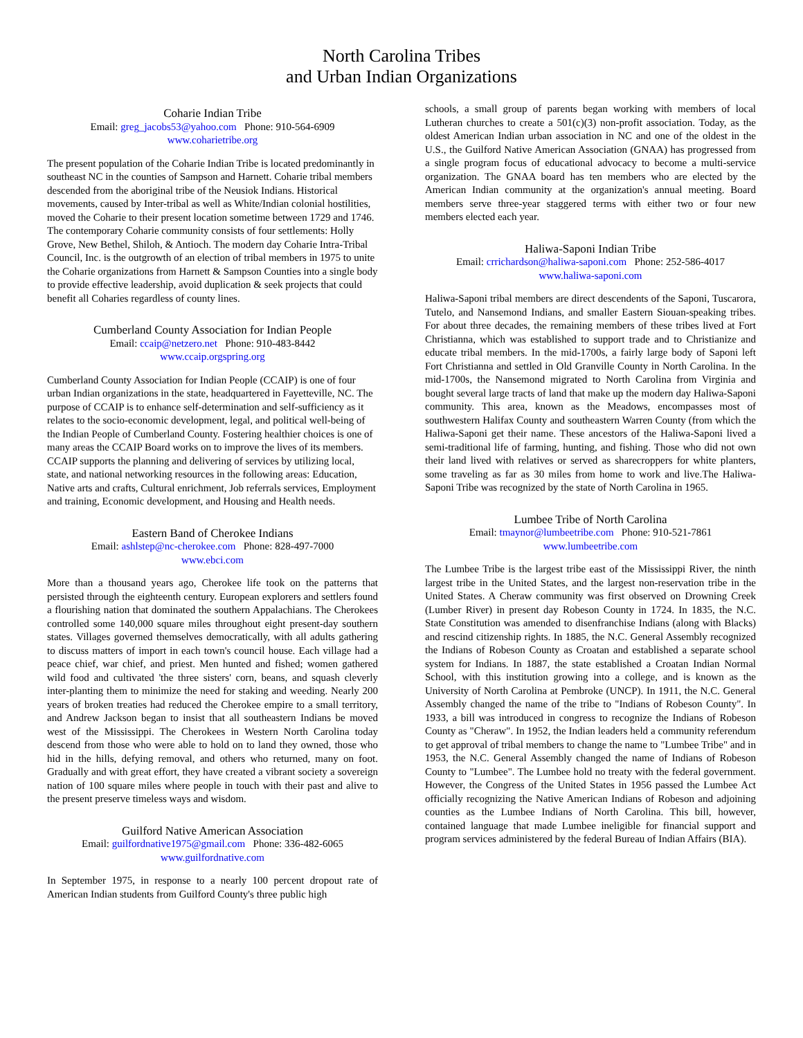North Carolina Tribes
and Urban Indian Organizations
Coharie Indian Tribe
Email: greg_jacobs53@yahoo.com Phone: 910-564-6909
www.coharietribe.org
The present population of the Coharie Indian Tribe is located predominantly in southeast NC in the counties of Sampson and Harnett. Coharie tribal members descended from the aboriginal tribe of the Neusiok Indians. Historical movements, caused by Inter-tribal as well as White/Indian colonial hostilities, moved the Coharie to their present location sometime between 1729 and 1746. The contemporary Coharie community consists of four settlements: Holly Grove, New Bethel, Shiloh, & Antioch. The modern day Coharie Intra-Tribal Council, Inc. is the outgrowth of an election of tribal members in 1975 to unite the Coharie organizations from Harnett & Sampson Counties into a single body to provide effective leadership, avoid duplication & seek projects that could benefit all Coharies regardless of county lines.
Cumberland County Association for Indian People
Email: ccaip@netzero.net Phone: 910-483-8442
www.ccaip.orgspring.org
Cumberland County Association for Indian People (CCAIP) is one of four urban Indian organizations in the state, headquartered in Fayetteville, NC. The purpose of CCAIP is to enhance self-determination and self-sufficiency as it relates to the socio-economic development, legal, and political well-being of the Indian People of Cumberland County. Fostering healthier choices is one of many areas the CCAIP Board works on to improve the lives of its members. CCAIP supports the planning and delivering of services by utilizing local, state, and national networking resources in the following areas: Education, Native arts and crafts, Cultural enrichment, Job referrals services, Employment and training, Economic development, and Housing and Health needs.
Eastern Band of Cherokee Indians
Email: ashlstep@nc-cherokee.com Phone: 828-497-7000
www.ebci.com
More than a thousand years ago, Cherokee life took on the patterns that persisted through the eighteenth century. European explorers and settlers found a flourishing nation that dominated the southern Appalachians. The Cherokees controlled some 140,000 square miles throughout eight present-day southern states. Villages governed themselves democratically, with all adults gathering to discuss matters of import in each town's council house. Each village had a peace chief, war chief, and priest. Men hunted and fished; women gathered wild food and cultivated 'the three sisters' corn, beans, and squash cleverly inter-planting them to minimize the need for staking and weeding. Nearly 200 years of broken treaties had reduced the Cherokee empire to a small territory, and Andrew Jackson began to insist that all southeastern Indians be moved west of the Mississippi. The Cherokees in Western North Carolina today descend from those who were able to hold on to land they owned, those who hid in the hills, defying removal, and others who returned, many on foot. Gradually and with great effort, they have created a vibrant society a sovereign nation of 100 square miles where people in touch with their past and alive to the present preserve timeless ways and wisdom.
Guilford Native American Association
Email: guilfordnative1975@gmail.com Phone: 336-482-6065
www.guilfordnative.com
In September 1975, in response to a nearly 100 percent dropout rate of American Indian students from Guilford County's three public high
schools, a small group of parents began working with members of local Lutheran churches to create a 501(c)(3) non-profit association. Today, as the oldest American Indian urban association in NC and one of the oldest in the U.S., the Guilford Native American Association (GNAA) has progressed from a single program focus of educational advocacy to become a multi-service organization. The GNAA board has ten members who are elected by the American Indian community at the organization's annual meeting. Board members serve three-year staggered terms with either two or four new members elected each year.
Haliwa-Saponi Indian Tribe
Email: crrichardson@haliwa-saponi.com Phone: 252-586-4017
www.haliwa-saponi.com
Haliwa-Saponi tribal members are direct descendents of the Saponi, Tuscarora, Tutelo, and Nansemond Indians, and smaller Eastern Siouan-speaking tribes. For about three decades, the remaining members of these tribes lived at Fort Christianna, which was established to support trade and to Christianize and educate tribal members. In the mid-1700s, a fairly large body of Saponi left Fort Christianna and settled in Old Granville County in North Carolina. In the mid-1700s, the Nansemond migrated to North Carolina from Virginia and bought several large tracts of land that make up the modern day Haliwa-Saponi community. This area, known as the Meadows, encompasses most of southwestern Halifax County and southeastern Warren County (from which the Haliwa-Saponi get their name. These ancestors of the Haliwa-Saponi lived a semi-traditional life of farming, hunting, and fishing. Those who did not own their land lived with relatives or served as sharecroppers for white planters, some traveling as far as 30 miles from home to work and live.The Haliwa-Saponi Tribe was recognized by the state of North Carolina in 1965.
Lumbee Tribe of North Carolina
Email: tmaynor@lumbeetribe.com Phone: 910-521-7861
www.lumbeetribe.com
The Lumbee Tribe is the largest tribe east of the Mississippi River, the ninth largest tribe in the United States, and the largest non-reservation tribe in the United States. A Cheraw community was first observed on Drowning Creek (Lumber River) in present day Robeson County in 1724. In 1835, the N.C. State Constitution was amended to disenfranchise Indians (along with Blacks) and rescind citizenship rights. In 1885, the N.C. General Assembly recognized the Indians of Robeson County as Croatan and established a separate school system for Indians. In 1887, the state established a Croatan Indian Normal School, with this institution growing into a college, and is known as the University of North Carolina at Pembroke (UNCP). In 1911, the N.C. General Assembly changed the name of the tribe to "Indians of Robeson County". In 1933, a bill was introduced in congress to recognize the Indians of Robeson County as "Cheraw". In 1952, the Indian leaders held a community referendum to get approval of tribal members to change the name to "Lumbee Tribe" and in 1953, the N.C. General Assembly changed the name of Indians of Robeson County to "Lumbee". The Lumbee hold no treaty with the federal government. However, the Congress of the United States in 1956 passed the Lumbee Act officially recognizing the Native American Indians of Robeson and adjoining counties as the Lumbee Indians of North Carolina. This bill, however, contained language that made Lumbee ineligible for financial support and program services administered by the federal Bureau of Indian Affairs (BIA).